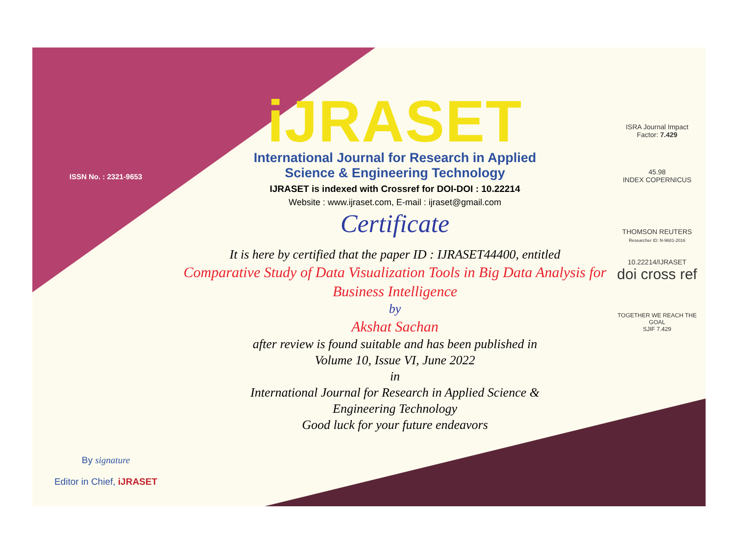ISSN No. : 2321-9653
By signature
Editor in Chief, iJRASET
iJRASET
International Journal for Research in Applied
Science & Engineering Technology
IJRASET is indexed with Crossref for DOI-DOI : 10.22214
Website : www.ijraset.com, E-mail : ijraset@gmail.com
Certificate
It is here by certified that the paper ID : IJRASET44400, entitled
Comparative Study of Data Visualization Tools in Big Data Analysis for Business Intelligence
by
Akshat Sachan
after review is found suitable and has been published in
Volume 10, Issue VI, June 2022
in
International Journal for Research in Applied Science &
Engineering Technology
Good luck for your future endeavors
ISRA Journal Impact
Factor: 7.429
45.98
INDEX COPERNICUS
THOMSON REUTERS
Researcher ID: N-9681-2016
10.22214/IJRASET
doi cross ref
TOGETHER WE REACH THE GOAL
SJIF 7.429